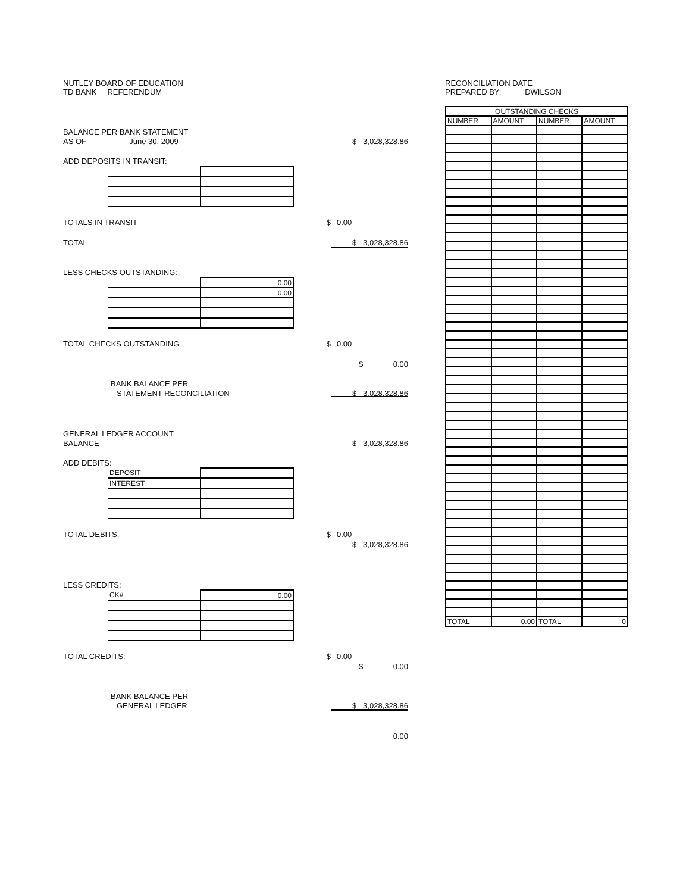NUTLEY BOARD OF EDUCATION
TD BANK REFERENDUM
BALANCE PER BANK STATEMENT
AS OF June 30, 2009 $ 3,028,328.86
ADD DEPOSITS IN TRANSIT:
TOTALS IN TRANSIT $ 0.00
TOTAL $ 3,028,328.86
LESS CHECKS OUTSTANDING:
| | 0.00 |
| | 0.00 |
TOTAL CHECKS OUTSTANDING $ 0.00
$ 0.00
BANK BALANCE PER
STATEMENT RECONCILIATION $ 3,028,328.86
GENERAL LEDGER ACCOUNT
BALANCE $ 3,028,328.86
ADD DEBITS:
| DEPOSIT | |
| INTEREST | |
TOTAL DEBITS: $ 0.00
$ 3,028,328.86
LESS CREDITS:
| CK# | 0.00 |
TOTAL CREDITS: $ 0.00
$ 0.00
BANK BALANCE PER
GENERAL LEDGER $ 3,028,328.86
0.00
RECONCILIATION DATE
PREPARED BY: DWILSON
| OUTSTANDING CHECKS | | | |
| --- | --- | --- | --- |
| NUMBER | AMOUNT | NUMBER | AMOUNT |
| TOTAL | 0.00 | TOTAL | 0 |